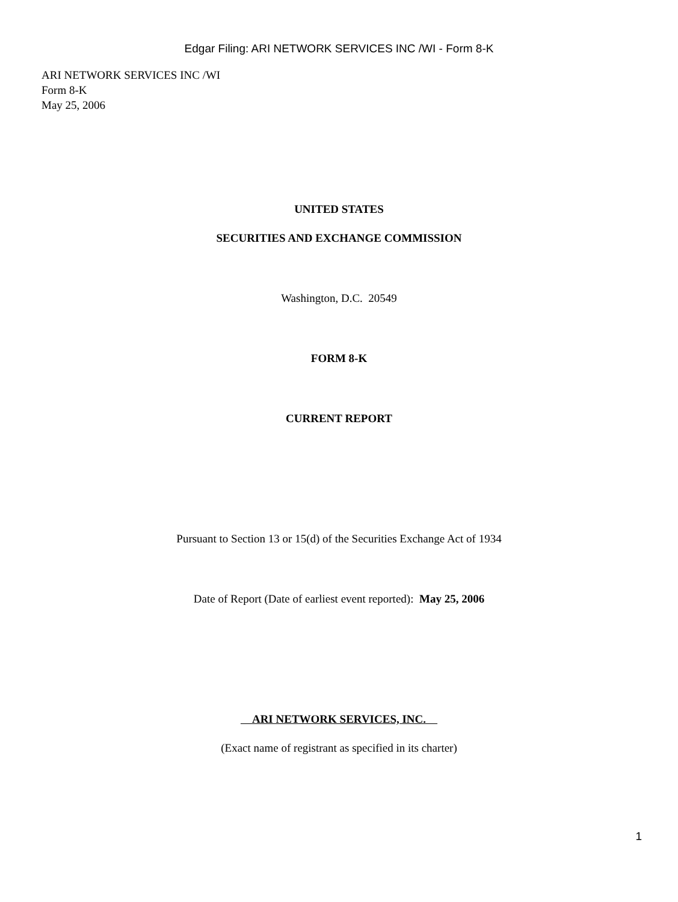Edgar Filing: ARI NETWORK SERVICES INC /WI - Form 8-K
ARI NETWORK SERVICES INC /WI
Form 8-K
May 25, 2006
UNITED STATES
SECURITIES AND EXCHANGE COMMISSION
Washington, D.C. 20549
FORM 8-K
CURRENT REPORT
Pursuant to Section 13 or 15(d) of the Securities Exchange Act of 1934
Date of Report (Date of earliest event reported): May 25, 2006
ARI NETWORK SERVICES, INC.
(Exact name of registrant as specified in its charter)
1